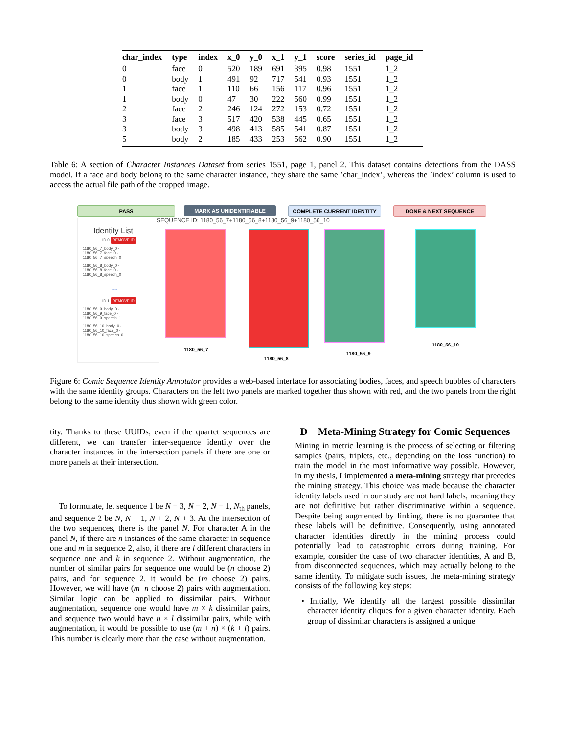| char_index | type | index | x_0 | y_0 | x_1 | y_1 | score | series_id | page_id |
| --- | --- | --- | --- | --- | --- | --- | --- | --- | --- |
| 0 | face | 0 | 520 | 189 | 691 | 395 | 0.98 | 1551 | 1_2 |
| 0 | body | 1 | 491 | 92 | 717 | 541 | 0.93 | 1551 | 1_2 |
| 1 | face | 1 | 110 | 66 | 156 | 117 | 0.96 | 1551 | 1_2 |
| 1 | body | 0 | 47 | 30 | 222 | 560 | 0.99 | 1551 | 1_2 |
| 2 | face | 2 | 246 | 124 | 272 | 153 | 0.72 | 1551 | 1_2 |
| 3 | face | 3 | 517 | 420 | 538 | 445 | 0.65 | 1551 | 1_2 |
| 3 | body | 3 | 498 | 413 | 585 | 541 | 0.87 | 1551 | 1_2 |
| 5 | body | 2 | 185 | 433 | 253 | 562 | 0.90 | 1551 | 1_2 |
Table 6: A section of Character Instances Dataset from series 1551, page 1, panel 2. This dataset contains detections from the DASS model. If a face and body belong to the same character instance, they share the same ’char_index’, whereas the ’index’ column is used to access the actual file path of the cropped image.
PASS MARK AS UNIDENTIFIABLE COMPLETE CURRENT IDENTITY DONE & NEXT SEQUENCE
SEQUENCE ID: 1180_56_7+1180_56_8+1180_56_9+1180_56_10
Identity List
ID 0 REMOVE ID
1180_56_7_body_0 -
1180_56_7_face_0 -
1180_56_7_speech_0
1180_56_8_body_0 -
1180_56_8_face_0 -
1180_56_8_speech_0
----
ID 1 REMOVE ID
1180_56_9_body_0 -
1180_56_9_face_0 -
1180_56_9_speech_1
1180_56_10_body_0 -
1180_56_10_face_0 -
1180_56_10_speech_0
1180_56_7
1180_56_8
1180_56_9
1180_56_10
Figure 6: Comic Sequence Identity Annotator provides a web-based interface for associating bodies, faces, and speech bubbles of characters with the same identity groups. Characters on the left two panels are marked together thus shown with red, and the two panels from the right belong to the same identity thus shown with green color.
tity. Thanks to these UUIDs, even if the quartet sequences are different, we can transfer inter-sequence identity over the character instances in the intersection panels if there are one or more panels at their intersection.
To formulate, let sequence 1 be N − 3, N − 2, N − 1, N<sub>th</sub> panels, and sequence 2 be N, N + 1, N + 2, N + 3. At the intersection of the two sequences, there is the panel N. For character A in the panel N, if there are n instances of the same character in sequence one and m in sequence 2, also, if there are l different characters in sequence one and k in sequence 2. Without augmentation, the number of similar pairs for sequence one would be (n choose 2) pairs, and for sequence 2, it would be (m choose 2) pairs. However, we will have (m+n choose 2) pairs with augmentation. Similar logic can be applied to dissimilar pairs. Without augmentation, sequence one would have m × k dissimilar pairs, and sequence two would have n × l dissimilar pairs, while with augmentation, it would be possible to use (m + n) × (k + l) pairs. This number is clearly more than the case without augmentation.
D Meta-Mining Strategy for Comic Sequences
Mining in metric learning is the process of selecting or filtering samples (pairs, triplets, etc., depending on the loss function) to train the model in the most informative way possible. However, in my thesis, I implemented a meta-mining strategy that precedes the mining strategy. This choice was made because the character identity labels used in our study are not hard labels, meaning they are not definitive but rather discriminative within a sequence. Despite being augmented by linking, there is no guarantee that these labels will be definitive. Consequently, using annotated character identities directly in the mining process could potentially lead to catastrophic errors during training. For example, consider the case of two character identities, A and B, from disconnected sequences, which may actually belong to the same identity. To mitigate such issues, the meta-mining strategy consists of the following key steps:
• Initially, We identify all the largest possible dissimilar character identity cliques for a given character identity. Each group of dissimilar characters is assigned a unique